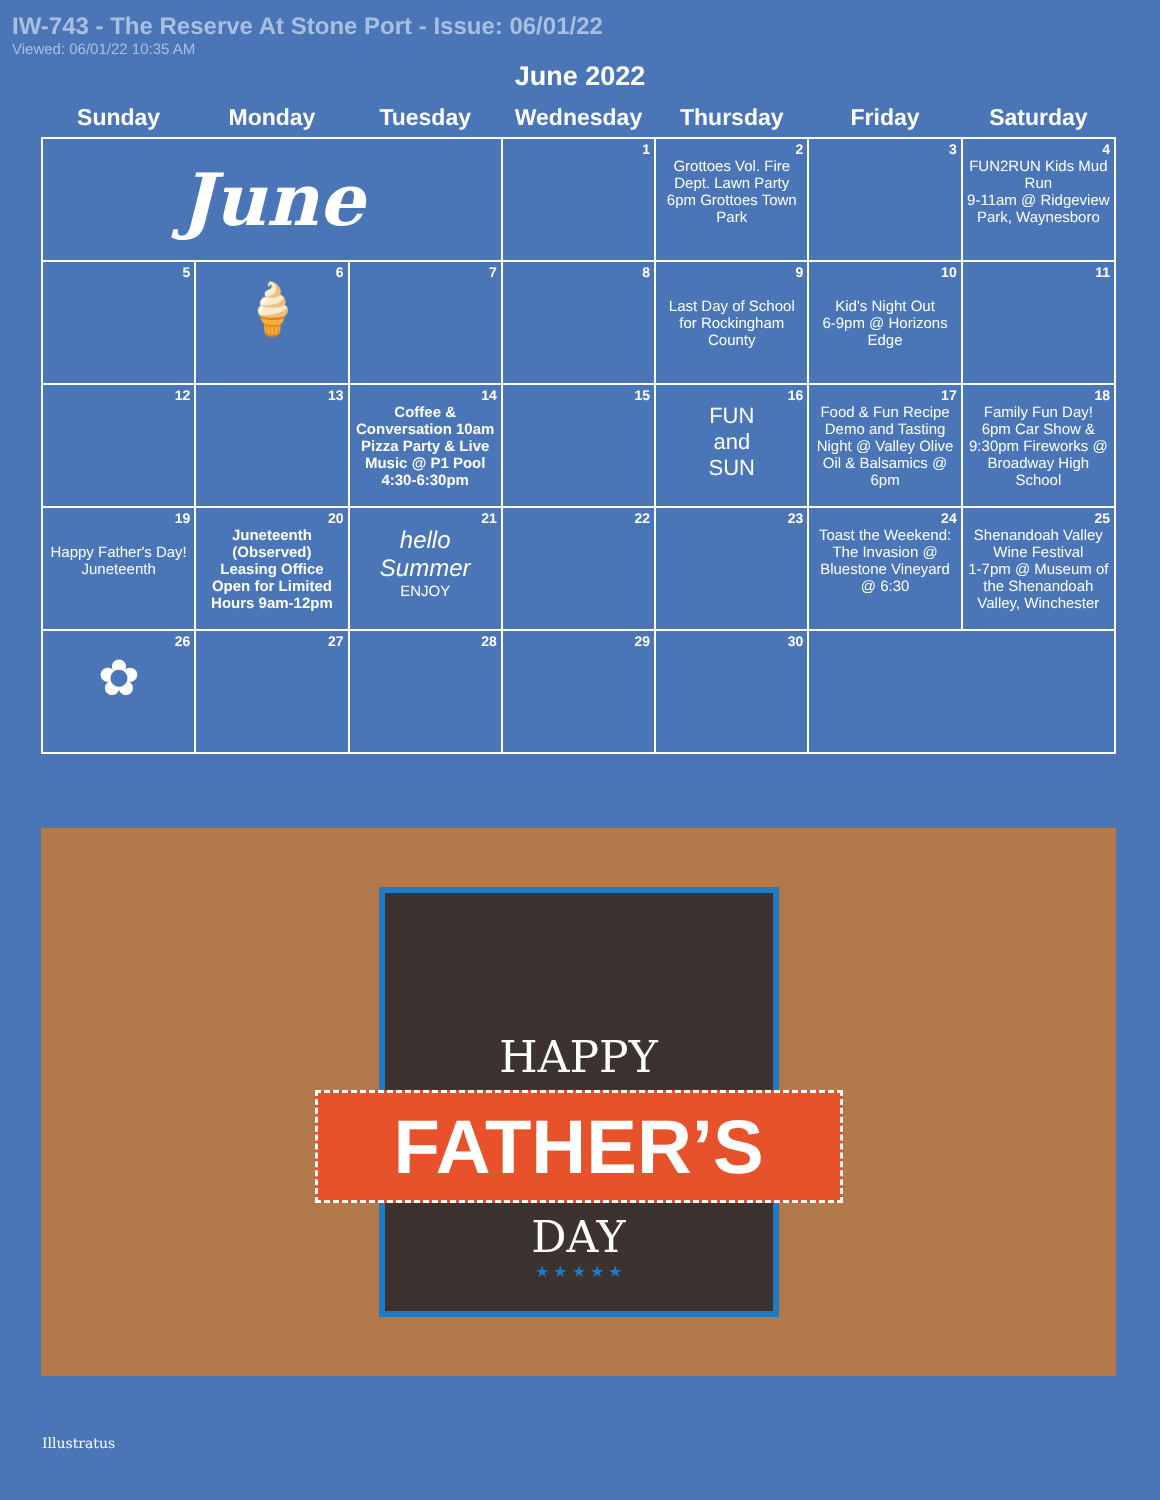IW-743 - The Reserve At Stone Port - Issue: 06/01/22
Viewed: 06/01/22 10:35 AM
June 2022
| Sunday | Monday | Tuesday | Wednesday | Thursday | Friday | Saturday |
| --- | --- | --- | --- | --- | --- | --- |
| June | | | 1 | 2 Grottoes Vol. Fire Dept. Lawn Party 6pm Grottoes Town Park | 3 | 4 FUN2RUN Kids Mud Run 9-11am @ Ridgeview Park, Waynesboro |
| 5 | 6 🍦 | 7 | 8 | 9 Last Day of School for Rockingham County | 10 Kid's Night Out 6-9pm @ Horizons Edge | 11 |
| 12 | 13 | 14 Coffee & Conversation 10am Pizza Party & Live Music @ P1 Pool 4:30-6:30pm | 15 | 16 FUN and SUN | 17 Food & Fun Recipe Demo and Tasting Night @ Valley Olive Oil & Balsamics @ 6pm | 18 Family Fun Day! 6pm Car Show & 9:30pm Fireworks @ Broadway High School |
| 19 Happy Father's Day! Juneteenth | 20 Juneteenth (Observed) Leasing Office Open for Limited Hours 9am-12pm | 21 hello Summer ENJOY | 22 | 23 | 24 Toast the Weekend: The Invasion @ Bluestone Vineyard @ 6:30 | 25 Shenandoah Valley Wine Festival 1-7pm @ Museum of the Shenandoah Valley, Winchester |
| 26 ✿ | 27 | 28 | 29 | 30 | | |
HAPPY
FATHER’S
DAY
★ ★ ★ ★ ★
Illustratus